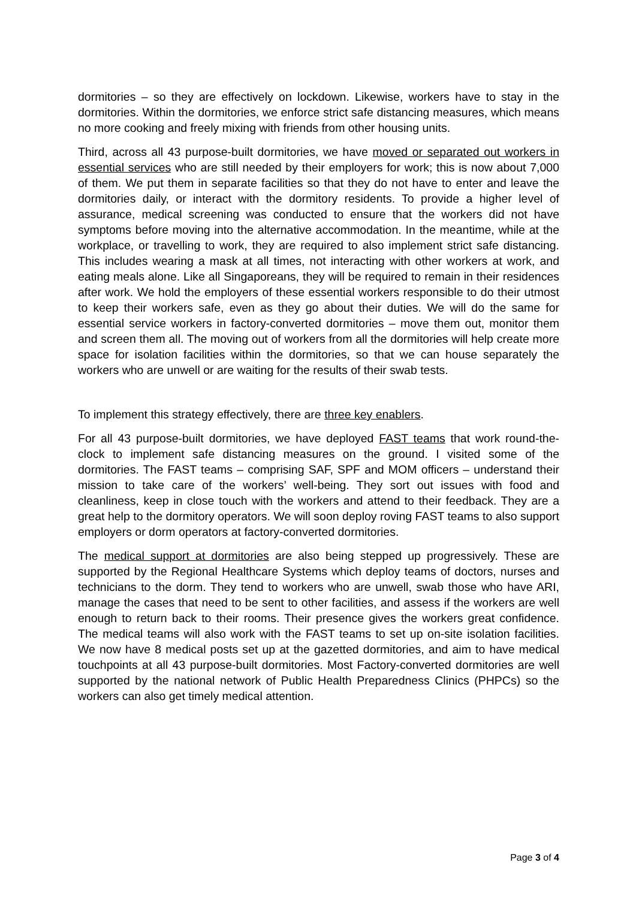dormitories – so they are effectively on lockdown. Likewise, workers have to stay in the dormitories. Within the dormitories, we enforce strict safe distancing measures, which means no more cooking and freely mixing with friends from other housing units.
Third, across all 43 purpose-built dormitories, we have moved or separated out workers in essential services who are still needed by their employers for work; this is now about 7,000 of them. We put them in separate facilities so that they do not have to enter and leave the dormitories daily, or interact with the dormitory residents. To provide a higher level of assurance, medical screening was conducted to ensure that the workers did not have symptoms before moving into the alternative accommodation. In the meantime, while at the workplace, or travelling to work, they are required to also implement strict safe distancing. This includes wearing a mask at all times, not interacting with other workers at work, and eating meals alone. Like all Singaporeans, they will be required to remain in their residences after work. We hold the employers of these essential workers responsible to do their utmost to keep their workers safe, even as they go about their duties. We will do the same for essential service workers in factory-converted dormitories – move them out, monitor them and screen them all. The moving out of workers from all the dormitories will help create more space for isolation facilities within the dormitories, so that we can house separately the workers who are unwell or are waiting for the results of their swab tests.
To implement this strategy effectively, there are three key enablers.
For all 43 purpose-built dormitories, we have deployed FAST teams that work round-the-clock to implement safe distancing measures on the ground. I visited some of the dormitories. The FAST teams – comprising SAF, SPF and MOM officers – understand their mission to take care of the workers’ well-being. They sort out issues with food and cleanliness, keep in close touch with the workers and attend to their feedback. They are a great help to the dormitory operators. We will soon deploy roving FAST teams to also support employers or dorm operators at factory-converted dormitories.
The medical support at dormitories are also being stepped up progressively. These are supported by the Regional Healthcare Systems which deploy teams of doctors, nurses and technicians to the dorm. They tend to workers who are unwell, swab those who have ARI, manage the cases that need to be sent to other facilities, and assess if the workers are well enough to return back to their rooms. Their presence gives the workers great confidence. The medical teams will also work with the FAST teams to set up on-site isolation facilities. We now have 8 medical posts set up at the gazetted dormitories, and aim to have medical touchpoints at all 43 purpose-built dormitories. Most Factory-converted dormitories are well supported by the national network of Public Health Preparedness Clinics (PHPCs) so the workers can also get timely medical attention.
Page 3 of 4